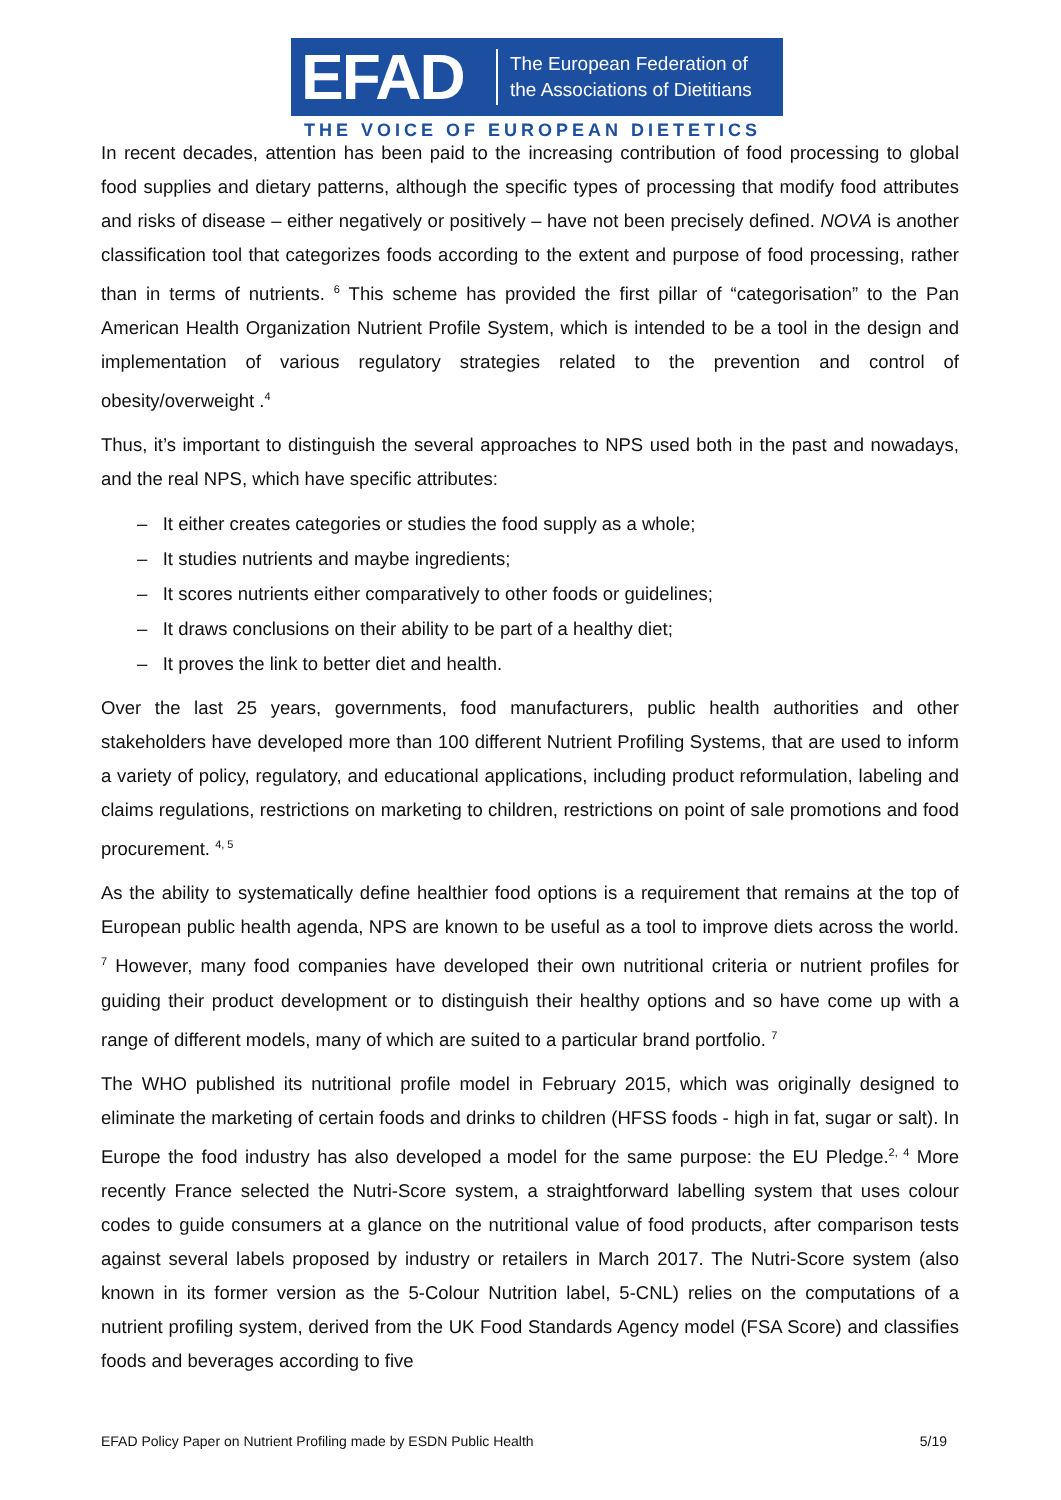EFAD
The European Federation of
the Associations of Dietitians
THE VOICE OF EUROPEAN DIETETICS
In recent decades, attention has been paid to the increasing contribution of food processing to global food supplies and dietary patterns, although the specific types of processing that modify food attributes and risks of disease – either negatively or positively – have not been precisely defined. NOVA is another classification tool that categorizes foods according to the extent and purpose of food processing, rather than in terms of nutrients. <sup>6</sup> This scheme has provided the first pillar of “categorisation” to the Pan American Health Organization Nutrient Profile System, which is intended to be a tool in the design and implementation of various regulatory strategies related to the prevention and control of obesity/overweight .<sup>4</sup>
Thus, it’s important to distinguish the several approaches to NPS used both in the past and nowadays, and the real NPS, which have specific attributes:
– It either creates categories or studies the food supply as a whole;
– It studies nutrients and maybe ingredients;
– It scores nutrients either comparatively to other foods or guidelines;
– It draws conclusions on their ability to be part of a healthy diet;
– It proves the link to better diet and health.
Over the last 25 years, governments, food manufacturers, public health authorities and other stakeholders have developed more than 100 different Nutrient Profiling Systems, that are used to inform a variety of policy, regulatory, and educational applications, including product reformulation, labeling and claims regulations, restrictions on marketing to children, restrictions on point of sale promotions and food procurement. <sup>4, 5</sup>
As the ability to systematically define healthier food options is a requirement that remains at the top of European public health agenda, NPS are known to be useful as a tool to improve diets across the world. <sup>7</sup> However, many food companies have developed their own nutritional criteria or nutrient profiles for guiding their product development or to distinguish their healthy options and so have come up with a range of different models, many of which are suited to a particular brand portfolio. <sup>7</sup>
The WHO published its nutritional profile model in February 2015, which was originally designed to eliminate the marketing of certain foods and drinks to children (HFSS foods - high in fat, sugar or salt). In Europe the food industry has also developed a model for the same purpose: the EU Pledge.<sup>2, 4</sup> More recently France selected the Nutri-Score system, a straightforward labelling system that uses colour codes to guide consumers at a glance on the nutritional value of food products, after comparison tests against several labels proposed by industry or retailers in March 2017. The Nutri-Score system (also known in its former version as the 5-Colour Nutrition label, 5-CNL) relies on the computations of a nutrient profiling system, derived from the UK Food Standards Agency model (FSA Score) and classifies foods and beverages according to five
EFAD Policy Paper on Nutrient Profiling made by ESDN Public Health 5/19